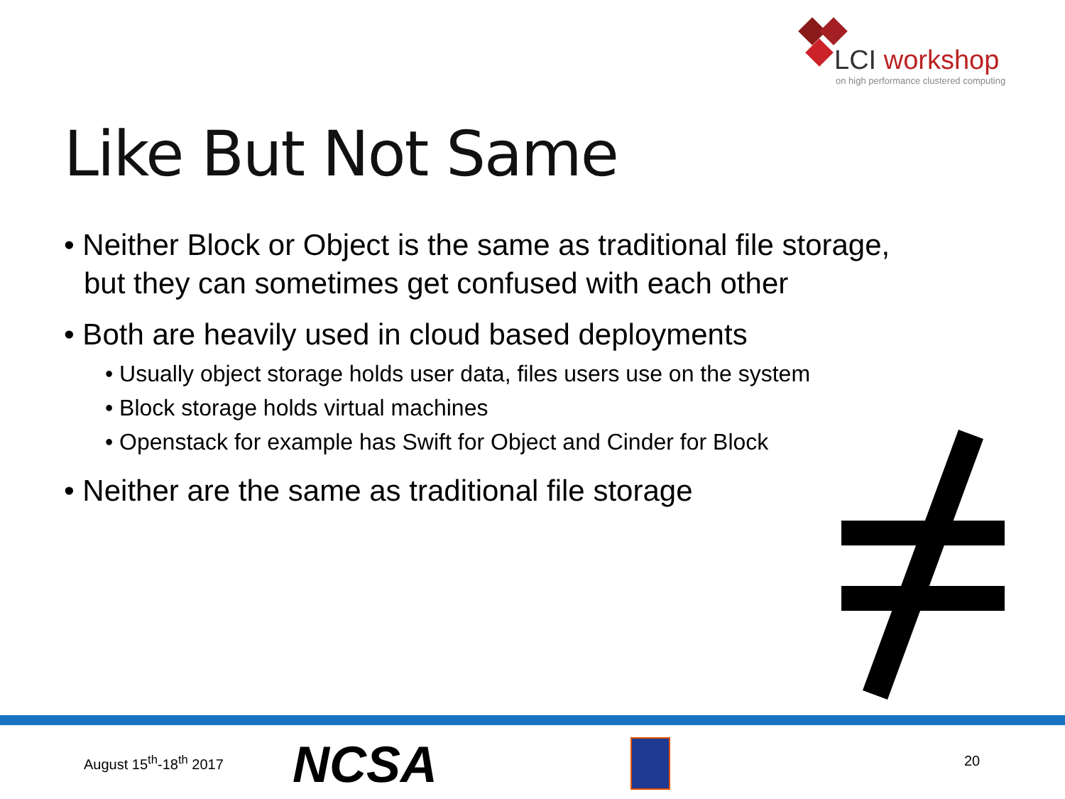LCI workshop
on high performance clustered computing
Like But Not Same
• Neither Block or Object is the same as traditional file storage, but they can sometimes get confused with each other
• Both are heavily used in cloud based deployments
• Usually object storage holds user data, files users use on the system
• Block storage holds virtual machines
• Openstack for example has Swift for Object and Cinder for Block
• Neither are the same as traditional file storage
August 15<sup>th</sup>-18<sup>th</sup> 2017 NCSA 20